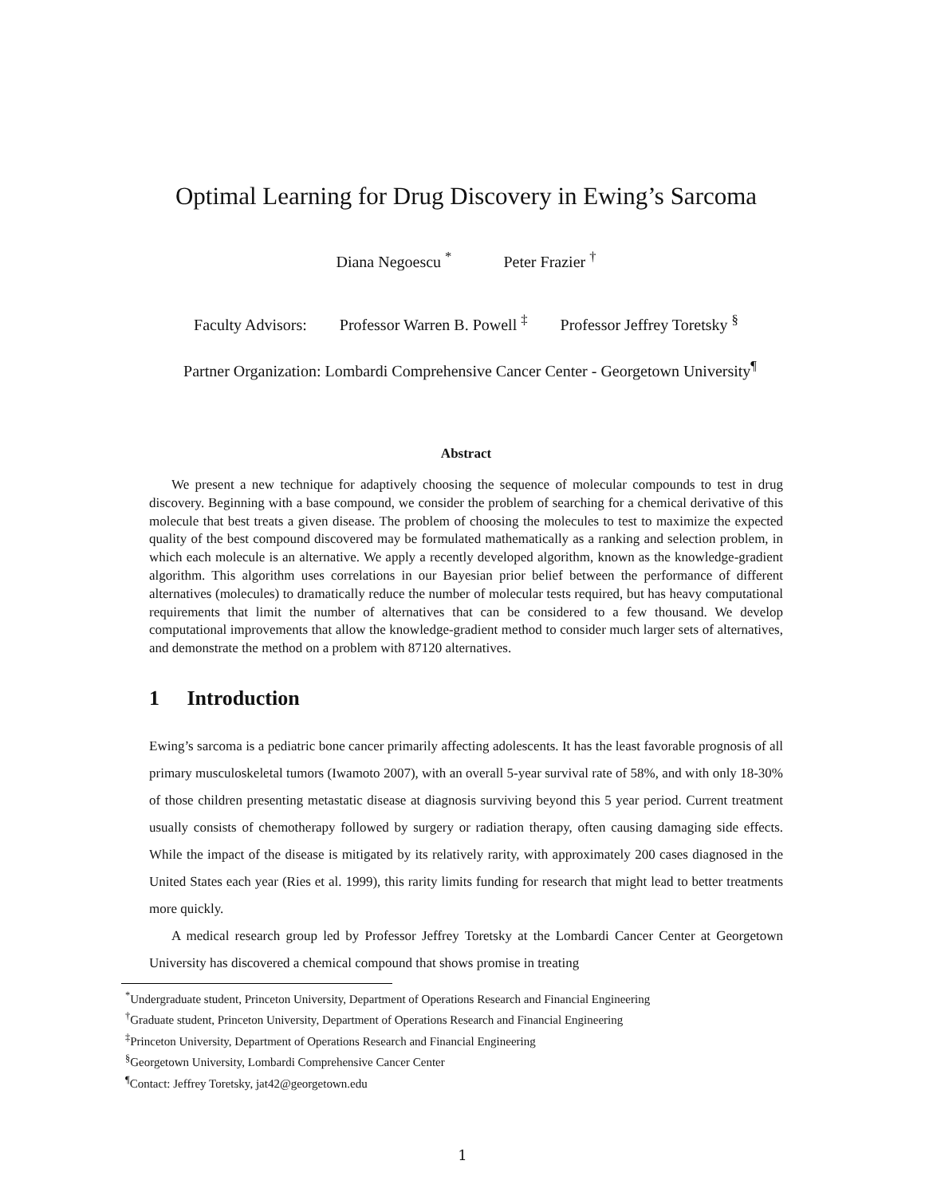Optimal Learning for Drug Discovery in Ewing’s Sarcoma
Diana Negoescu <sup>*</sup> Peter Frazier <sup>†</sup>
Faculty Advisors: Professor Warren B. Powell <sup>‡</sup> Professor Jeffrey Toretsky <sup>§</sup>
Partner Organization: Lombardi Comprehensive Cancer Center - Georgetown University<sup>¶</sup>
Abstract
We present a new technique for adaptively choosing the sequence of molecular compounds to test in drug discovery. Beginning with a base compound, we consider the problem of searching for a chemical derivative of this molecule that best treats a given disease. The problem of choosing the molecules to test to maximize the expected quality of the best compound discovered may be formulated mathematically as a ranking and selection problem, in which each molecule is an alternative. We apply a recently developed algorithm, known as the knowledge-gradient algorithm. This algorithm uses correlations in our Bayesian prior belief between the performance of different alternatives (molecules) to dramatically reduce the number of molecular tests required, but has heavy computational requirements that limit the number of alternatives that can be considered to a few thousand. We develop computational improvements that allow the knowledge-gradient method to consider much larger sets of alternatives, and demonstrate the method on a problem with 87120 alternatives.
1 Introduction
Ewing’s sarcoma is a pediatric bone cancer primarily affecting adolescents. It has the least favorable prognosis of all primary musculoskeletal tumors (Iwamoto 2007), with an overall 5-year survival rate of 58%, and with only 18-30% of those children presenting metastatic disease at diagnosis surviving beyond this 5 year period. Current treatment usually consists of chemotherapy followed by surgery or radiation therapy, often causing damaging side effects. While the impact of the disease is mitigated by its relatively rarity, with approximately 200 cases diagnosed in the United States each year (Ries et al. 1999), this rarity limits funding for research that might lead to better treatments more quickly.
A medical research group led by Professor Jeffrey Toretsky at the Lombardi Cancer Center at Georgetown University has discovered a chemical compound that shows promise in treating
<sup>*</sup> Undergraduate student, Princeton University, Department of Operations Research and Financial Engineering
<sup>†</sup> Graduate student, Princeton University, Department of Operations Research and Financial Engineering
<sup>‡</sup> Princeton University, Department of Operations Research and Financial Engineering
<sup>§</sup> Georgetown University, Lombardi Comprehensive Cancer Center
<sup>¶</sup> Contact: Jeffrey Toretsky, jat42@georgetown.edu
1